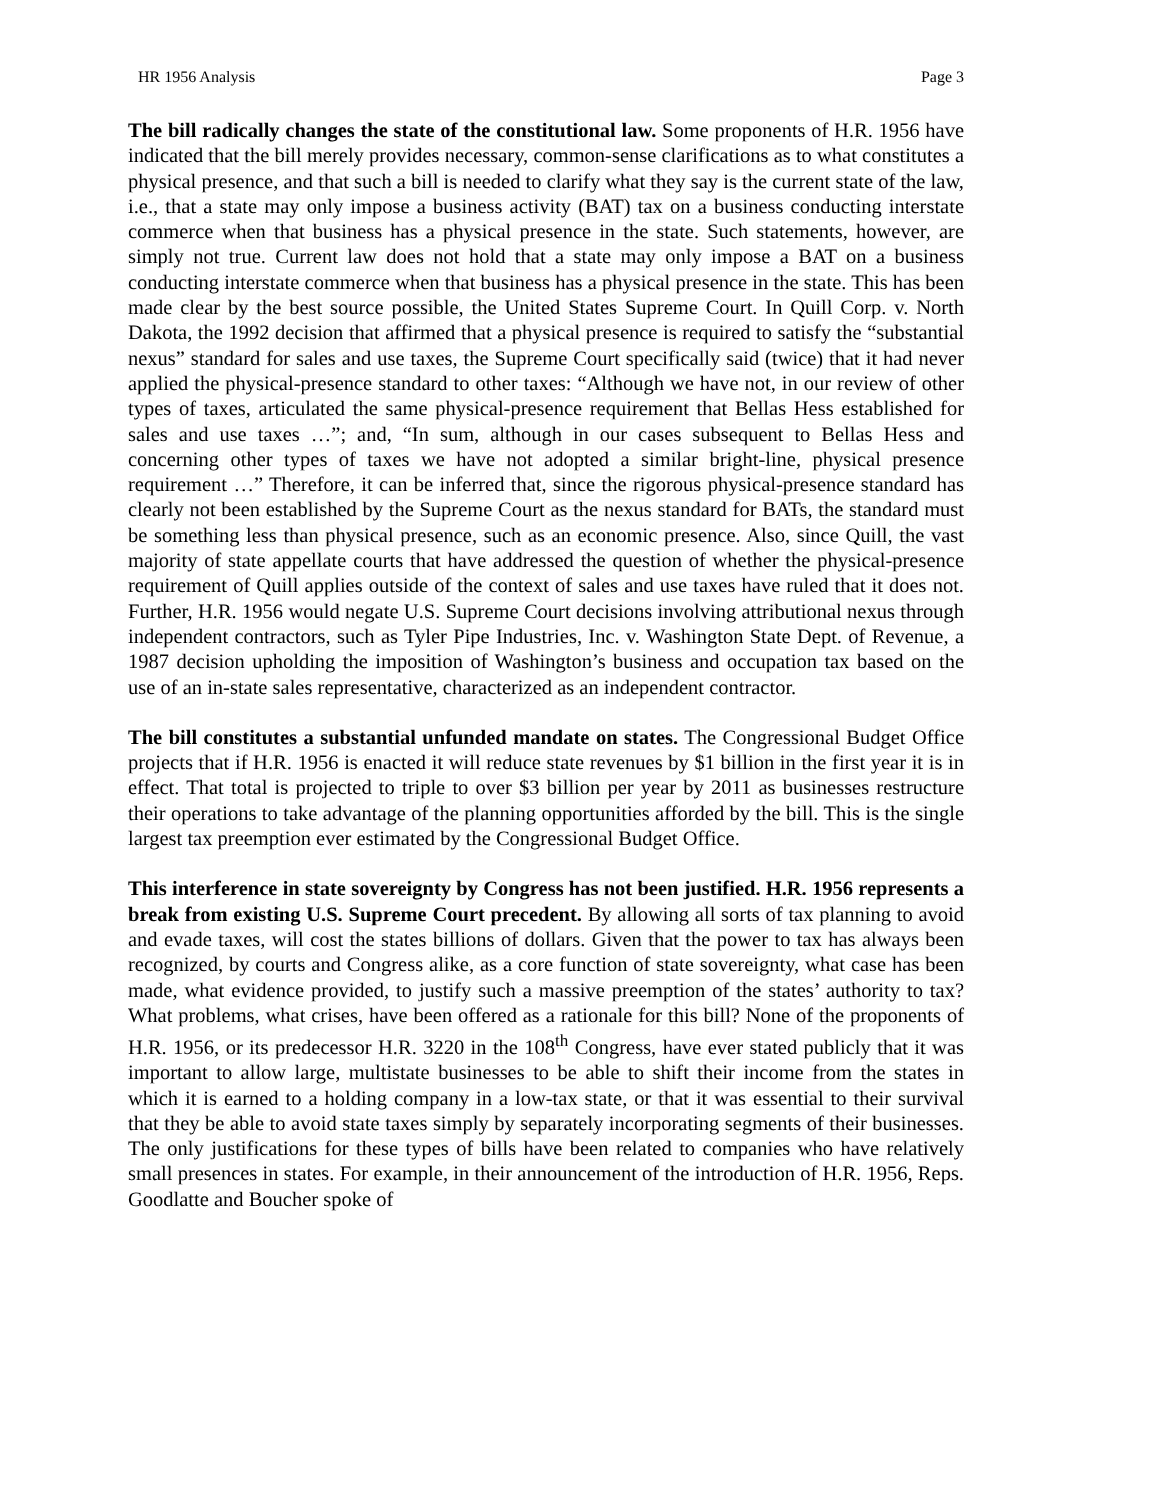HR 1956 Analysis Page 3
The bill radically changes the state of the constitutional law. Some proponents of H.R. 1956 have indicated that the bill merely provides necessary, common-sense clarifications as to what constitutes a physical presence, and that such a bill is needed to clarify what they say is the current state of the law, i.e., that a state may only impose a business activity (BAT) tax on a business conducting interstate commerce when that business has a physical presence in the state. Such statements, however, are simply not true. Current law does not hold that a state may only impose a BAT on a business conducting interstate commerce when that business has a physical presence in the state. This has been made clear by the best source possible, the United States Supreme Court. In Quill Corp. v. North Dakota, the 1992 decision that affirmed that a physical presence is required to satisfy the “substantial nexus” standard for sales and use taxes, the Supreme Court specifically said (twice) that it had never applied the physical-presence standard to other taxes: “Although we have not, in our review of other types of taxes, articulated the same physical-presence requirement that Bellas Hess established for sales and use taxes …”; and, “In sum, although in our cases subsequent to Bellas Hess and concerning other types of taxes we have not adopted a similar bright-line, physical presence requirement …” Therefore, it can be inferred that, since the rigorous physical-presence standard has clearly not been established by the Supreme Court as the nexus standard for BATs, the standard must be something less than physical presence, such as an economic presence. Also, since Quill, the vast majority of state appellate courts that have addressed the question of whether the physical-presence requirement of Quill applies outside of the context of sales and use taxes have ruled that it does not. Further, H.R. 1956 would negate U.S. Supreme Court decisions involving attributional nexus through independent contractors, such as Tyler Pipe Industries, Inc. v. Washington State Dept. of Revenue, a 1987 decision upholding the imposition of Washington’s business and occupation tax based on the use of an in-state sales representative, characterized as an independent contractor.
The bill constitutes a substantial unfunded mandate on states. The Congressional Budget Office projects that if H.R. 1956 is enacted it will reduce state revenues by $1 billion in the first year it is in effect. That total is projected to triple to over $3 billion per year by 2011 as businesses restructure their operations to take advantage of the planning opportunities afforded by the bill. This is the single largest tax preemption ever estimated by the Congressional Budget Office.
This interference in state sovereignty by Congress has not been justified. H.R. 1956 represents a break from existing U.S. Supreme Court precedent. By allowing all sorts of tax planning to avoid and evade taxes, will cost the states billions of dollars. Given that the power to tax has always been recognized, by courts and Congress alike, as a core function of state sovereignty, what case has been made, what evidence provided, to justify such a massive preemption of the states’ authority to tax? What problems, what crises, have been offered as a rationale for this bill? None of the proponents of H.R. 1956, or its predecessor H.R. 3220 in the 108<sup>th</sup> Congress, have ever stated publicly that it was important to allow large, multistate businesses to be able to shift their income from the states in which it is earned to a holding company in a low-tax state, or that it was essential to their survival that they be able to avoid state taxes simply by separately incorporating segments of their businesses. The only justifications for these types of bills have been related to companies who have relatively small presences in states. For example, in their announcement of the introduction of H.R. 1956, Reps. Goodlatte and Boucher spoke of